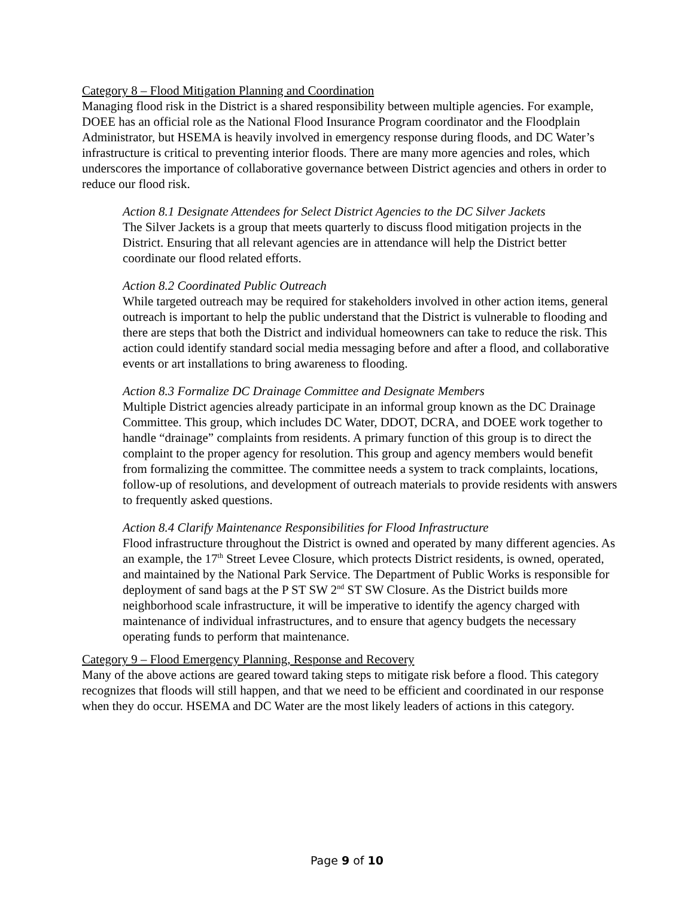Category 8 – Flood Mitigation Planning and Coordination
Managing flood risk in the District is a shared responsibility between multiple agencies. For example, DOEE has an official role as the National Flood Insurance Program coordinator and the Floodplain Administrator, but HSEMA is heavily involved in emergency response during floods, and DC Water’s infrastructure is critical to preventing interior floods. There are many more agencies and roles, which underscores the importance of collaborative governance between District agencies and others in order to reduce our flood risk.
Action 8.1 Designate Attendees for Select District Agencies to the DC Silver Jackets
The Silver Jackets is a group that meets quarterly to discuss flood mitigation projects in the District. Ensuring that all relevant agencies are in attendance will help the District better coordinate our flood related efforts.
Action 8.2 Coordinated Public Outreach
While targeted outreach may be required for stakeholders involved in other action items, general outreach is important to help the public understand that the District is vulnerable to flooding and there are steps that both the District and individual homeowners can take to reduce the risk. This action could identify standard social media messaging before and after a flood, and collaborative events or art installations to bring awareness to flooding.
Action 8.3 Formalize DC Drainage Committee and Designate Members
Multiple District agencies already participate in an informal group known as the DC Drainage Committee. This group, which includes DC Water, DDOT, DCRA, and DOEE work together to handle “drainage” complaints from residents. A primary function of this group is to direct the complaint to the proper agency for resolution. This group and agency members would benefit from formalizing the committee. The committee needs a system to track complaints, locations, follow-up of resolutions, and development of outreach materials to provide residents with answers to frequently asked questions.
Action 8.4 Clarify Maintenance Responsibilities for Flood Infrastructure
Flood infrastructure throughout the District is owned and operated by many different agencies. As an example, the 17<sup>th</sup> Street Levee Closure, which protects District residents, is owned, operated, and maintained by the National Park Service. The Department of Public Works is responsible for deployment of sand bags at the P ST SW 2<sup>nd</sup> ST SW Closure. As the District builds more neighborhood scale infrastructure, it will be imperative to identify the agency charged with maintenance of individual infrastructures, and to ensure that agency budgets the necessary operating funds to perform that maintenance.
Category 9 – Flood Emergency Planning, Response and Recovery
Many of the above actions are geared toward taking steps to mitigate risk before a flood. This category recognizes that floods will still happen, and that we need to be efficient and coordinated in our response when they do occur. HSEMA and DC Water are the most likely leaders of actions in this category.
Page 9 of 10